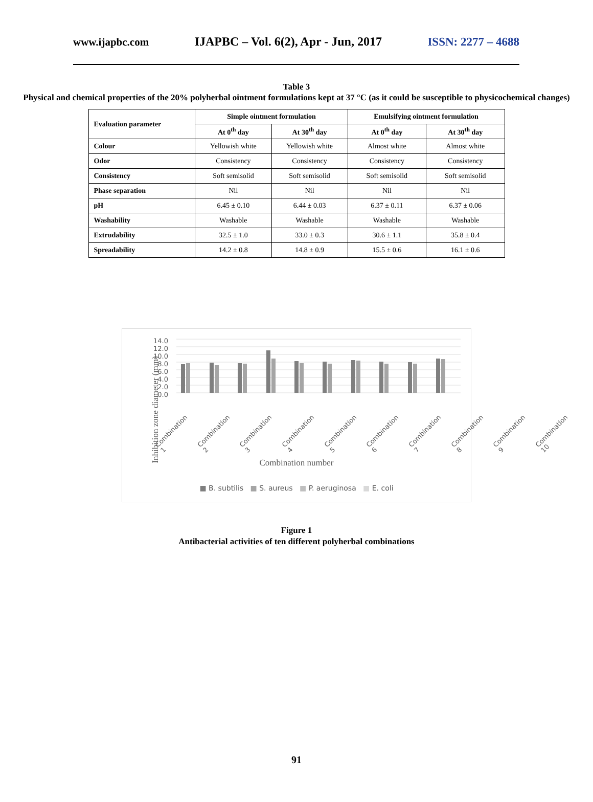www.ijapbc.com IJAPBC – Vol. 6(2), Apr - Jun, 2017 ISSN: 2277 – 4688
Table 3
Physical and chemical properties of the 20% polyherbal ointment formulations kept at 37 °C (as it could be susceptible to physicochemical changes)
| Evaluation parameter | Simple ointment formulation | | Emulsifying ointment formulation | |
| --- | --- | --- | --- | --- |
| | At 0<sup>th</sup> day | At 30<sup>th</sup> day | At 0<sup>th</sup> day | At 30<sup>th</sup> day |
| Colour | Yellowish white | Yellowish white | Almost white | Almost white |
| Odor | Consistency | Consistency | Consistency | Consistency |
| Consistency | Soft semisolid | Soft semisolid | Soft semisolid | Soft semisolid |
| Phase separation | Nil | Nil | Nil | Nil |
| pH | 6.45 ± 0.10 | 6.44 ± 0.03 | 6.37 ± 0.11 | 6.37 ± 0.06 |
| Washability | Washable | Washable | Washable | Washable |
| Extrudability | 32.5 ± 1.0 | 33.0 ± 0.3 | 30.6 ± 1.1 | 35.8 ± 0.4 |
| Spreadability | 14.2 ± 0.8 | 14.8 ± 0.9 | 15.5 ± 0.6 | 16.1 ± 0.6 |
14.0
12.0
10.0
8.0
6.0
4.0
2.0
0.0
Inhibition zone diameter (mm)
Combination 1 Combination 2 Combination 3 Combination 4 Combination 5 Combination 6 Combination 7 Combination 8 Combination 9 Combination 10
Combination number
■ B. subtilis ■ S. aureus ■ P. aeruginosa ■ E. coli
Figure 1
Antibacterial activities of ten different polyherbal combinations
91